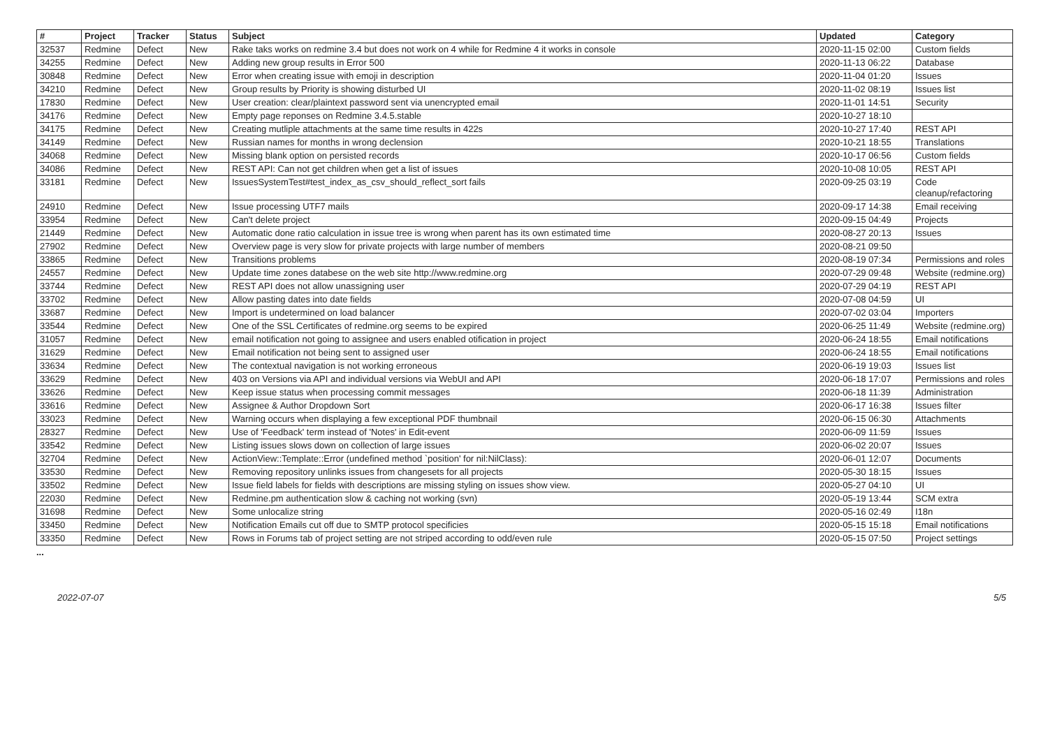| # | Project | Tracker | Status | Subject | Updated | Category |
| --- | --- | --- | --- | --- | --- | --- |
| 32537 | Redmine | Defect | New | Rake taks works on redmine 3.4 but does not work on 4 while for Redmine 4 it works in console | 2020-11-15 02:00 | Custom fields |
| 34255 | Redmine | Defect | New | Adding new group results in Error 500 | 2020-11-13 06:22 | Database |
| 30848 | Redmine | Defect | New | Error when creating issue with emoji in description | 2020-11-04 01:20 | Issues |
| 34210 | Redmine | Defect | New | Group results by Priority is showing disturbed UI | 2020-11-02 08:19 | Issues list |
| 17830 | Redmine | Defect | New | User creation: clear/plaintext password sent via unencrypted email | 2020-11-01 14:51 | Security |
| 34176 | Redmine | Defect | New | Empty page reponses on Redmine 3.4.5.stable | 2020-10-27 18:10 | |
| 34175 | Redmine | Defect | New | Creating mutliple attachments at the same time results in 422s | 2020-10-27 17:40 | REST API |
| 34149 | Redmine | Defect | New | Russian names for months in wrong declension | 2020-10-21 18:55 | Translations |
| 34068 | Redmine | Defect | New | Missing blank option on persisted records | 2020-10-17 06:56 | Custom fields |
| 34086 | Redmine | Defect | New | REST API: Can not get children when get a list of issues | 2020-10-08 10:05 | REST API |
| 33181 | Redmine | Defect | New | IssuesSystemTest#test_index_as_csv_should_reflect_sort fails | 2020-09-25 03:19 | Code cleanup/refactoring |
| 24910 | Redmine | Defect | New | Issue processing UTF7 mails | 2020-09-17 14:38 | Email receiving |
| 33954 | Redmine | Defect | New | Can't delete project | 2020-09-15 04:49 | Projects |
| 21449 | Redmine | Defect | New | Automatic done ratio calculation in issue tree is wrong when parent has its own estimated time | 2020-08-27 20:13 | Issues |
| 27902 | Redmine | Defect | New | Overview page is very slow for private projects with large number of members | 2020-08-21 09:50 | |
| 33865 | Redmine | Defect | New | Transitions problems | 2020-08-19 07:34 | Permissions and roles |
| 24557 | Redmine | Defect | New | Update time zones databese on the web site http://www.redmine.org | 2020-07-29 09:48 | Website (redmine.org) |
| 33744 | Redmine | Defect | New | REST API does not allow unassigning user | 2020-07-29 04:19 | REST API |
| 33702 | Redmine | Defect | New | Allow pasting dates into date fields | 2020-07-08 04:59 | UI |
| 33687 | Redmine | Defect | New | Import is undetermined on load balancer | 2020-07-02 03:04 | Importers |
| 33544 | Redmine | Defect | New | One of the SSL Certificates of redmine.org seems to be expired | 2020-06-25 11:49 | Website (redmine.org) |
| 31057 | Redmine | Defect | New | email notification not going to assignee and users enabled otification in project | 2020-06-24 18:55 | Email notifications |
| 31629 | Redmine | Defect | New | Email notification not being sent to assigned user | 2020-06-24 18:55 | Email notifications |
| 33634 | Redmine | Defect | New | The contextual navigation is not working erroneous | 2020-06-19 19:03 | Issues list |
| 33629 | Redmine | Defect | New | 403 on Versions via API and individual versions via WebUI and API | 2020-06-18 17:07 | Permissions and roles |
| 33626 | Redmine | Defect | New | Keep issue status when processing commit messages | 2020-06-18 11:39 | Administration |
| 33616 | Redmine | Defect | New | Assignee & Author Dropdown Sort | 2020-06-17 16:38 | Issues filter |
| 33023 | Redmine | Defect | New | Warning occurs when displaying a few exceptional PDF thumbnail | 2020-06-15 06:30 | Attachments |
| 28327 | Redmine | Defect | New | Use of 'Feedback' term instead of 'Notes' in Edit-event | 2020-06-09 11:59 | Issues |
| 33542 | Redmine | Defect | New | Listing issues slows down on collection of large issues | 2020-06-02 20:07 | Issues |
| 32704 | Redmine | Defect | New | ActionView::Template::Error (undefined method `position' for nil:NilClass): | 2020-06-01 12:07 | Documents |
| 33530 | Redmine | Defect | New | Removing repository unlinks issues from changesets for all projects | 2020-05-30 18:15 | Issues |
| 33502 | Redmine | Defect | New | Issue field labels for fields with descriptions are missing styling on issues show view. | 2020-05-27 04:10 | UI |
| 22030 | Redmine | Defect | New | Redmine.pm authentication slow & caching not working (svn) | 2020-05-19 13:44 | SCM extra |
| 31698 | Redmine | Defect | New | Some unlocalize string | 2020-05-16 02:49 | I18n |
| 33450 | Redmine | Defect | New | Notification Emails cut off due to SMTP protocol specificies | 2020-05-15 15:18 | Email notifications |
| 33350 | Redmine | Defect | New | Rows in Forums tab of project setting are not striped according to odd/even rule | 2020-05-15 07:50 | Project settings |
...
2022-07-07 5/5